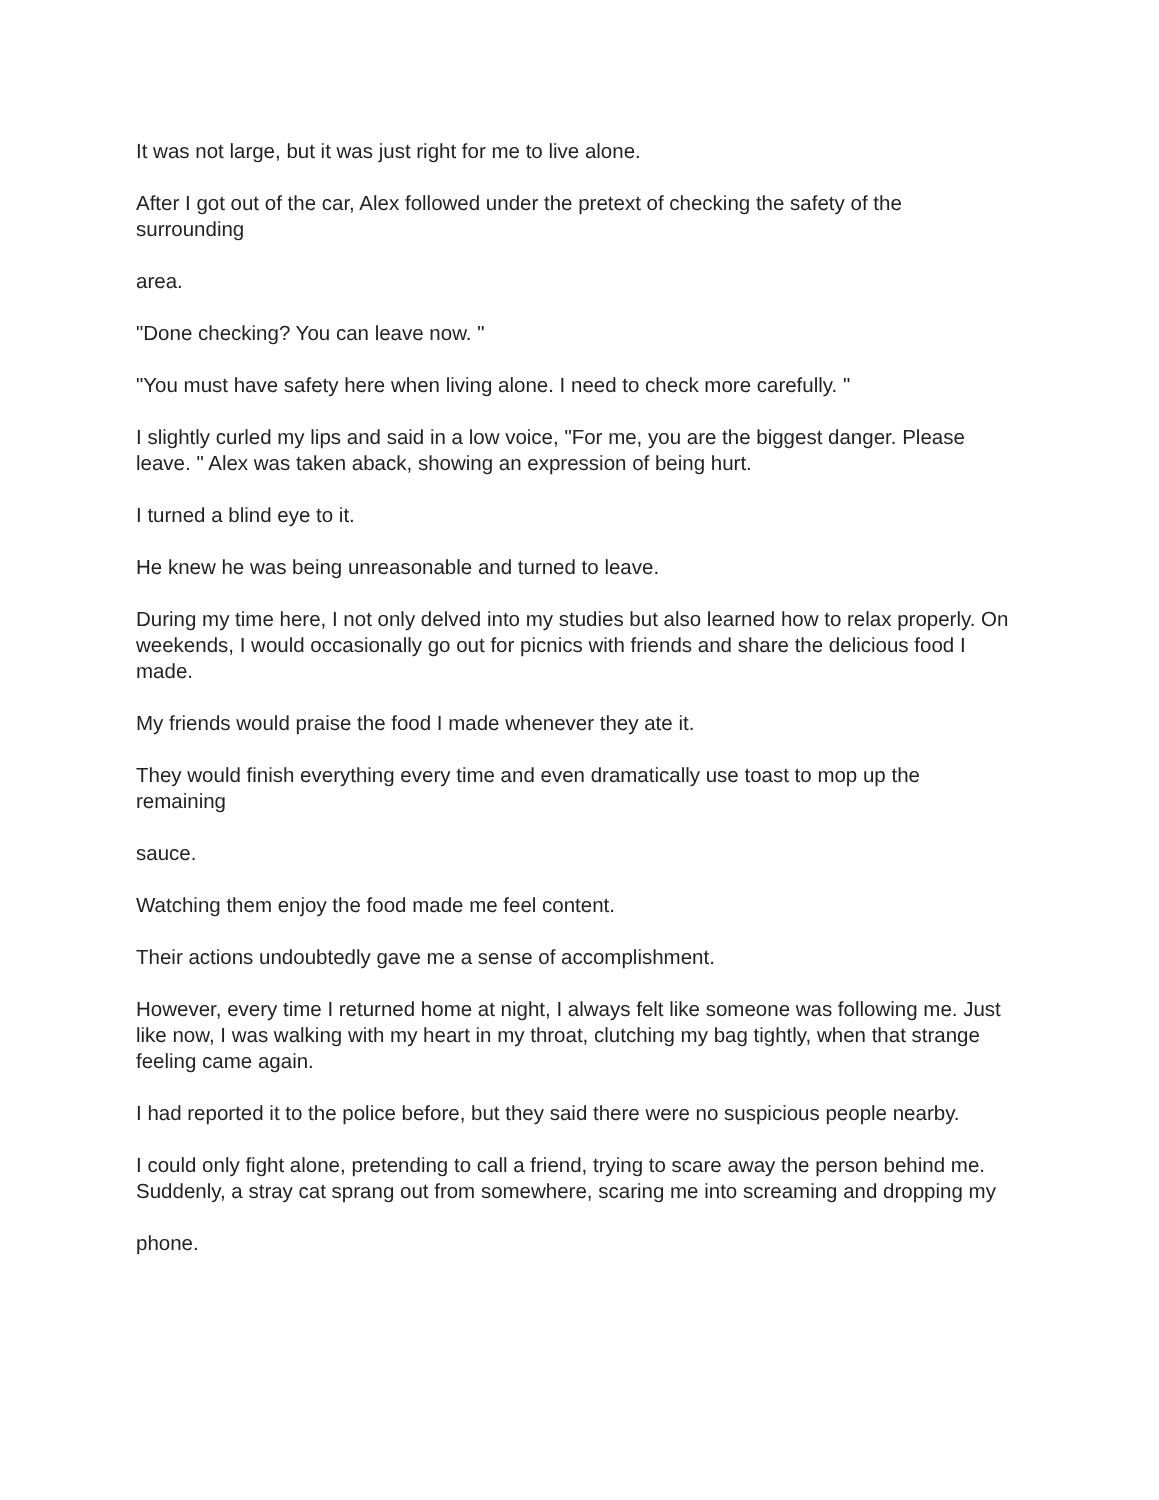It was not large, but it was just right for me to live alone.
After I got out of the car, Alex followed under the pretext of checking the safety of the surrounding
area.
"Done checking? You can leave now. "
"You must have safety here when living alone. I need to check more carefully. "
I slightly curled my lips and said in a low voice, "For me, you are the biggest danger. Please leave. " Alex was taken aback, showing an expression of being hurt.
I turned a blind eye to it.
He knew he was being unreasonable and turned to leave.
During my time here, I not only delved into my studies but also learned how to relax properly. On weekends, I would occasionally go out for picnics with friends and share the delicious food I made.
My friends would praise the food I made whenever they ate it.
They would finish everything every time and even dramatically use toast to mop up the remaining
sauce.
Watching them enjoy the food made me feel content.
Their actions undoubtedly gave me a sense of accomplishment.
However, every time I returned home at night, I always felt like someone was following me. Just like now, I was walking with my heart in my throat, clutching my bag tightly, when that strange feeling came again.
I had reported it to the police before, but they said there were no suspicious people nearby.
I could only fight alone, pretending to call a friend, trying to scare away the person behind me. Suddenly, a stray cat sprang out from somewhere, scaring me into screaming and dropping my
phone.